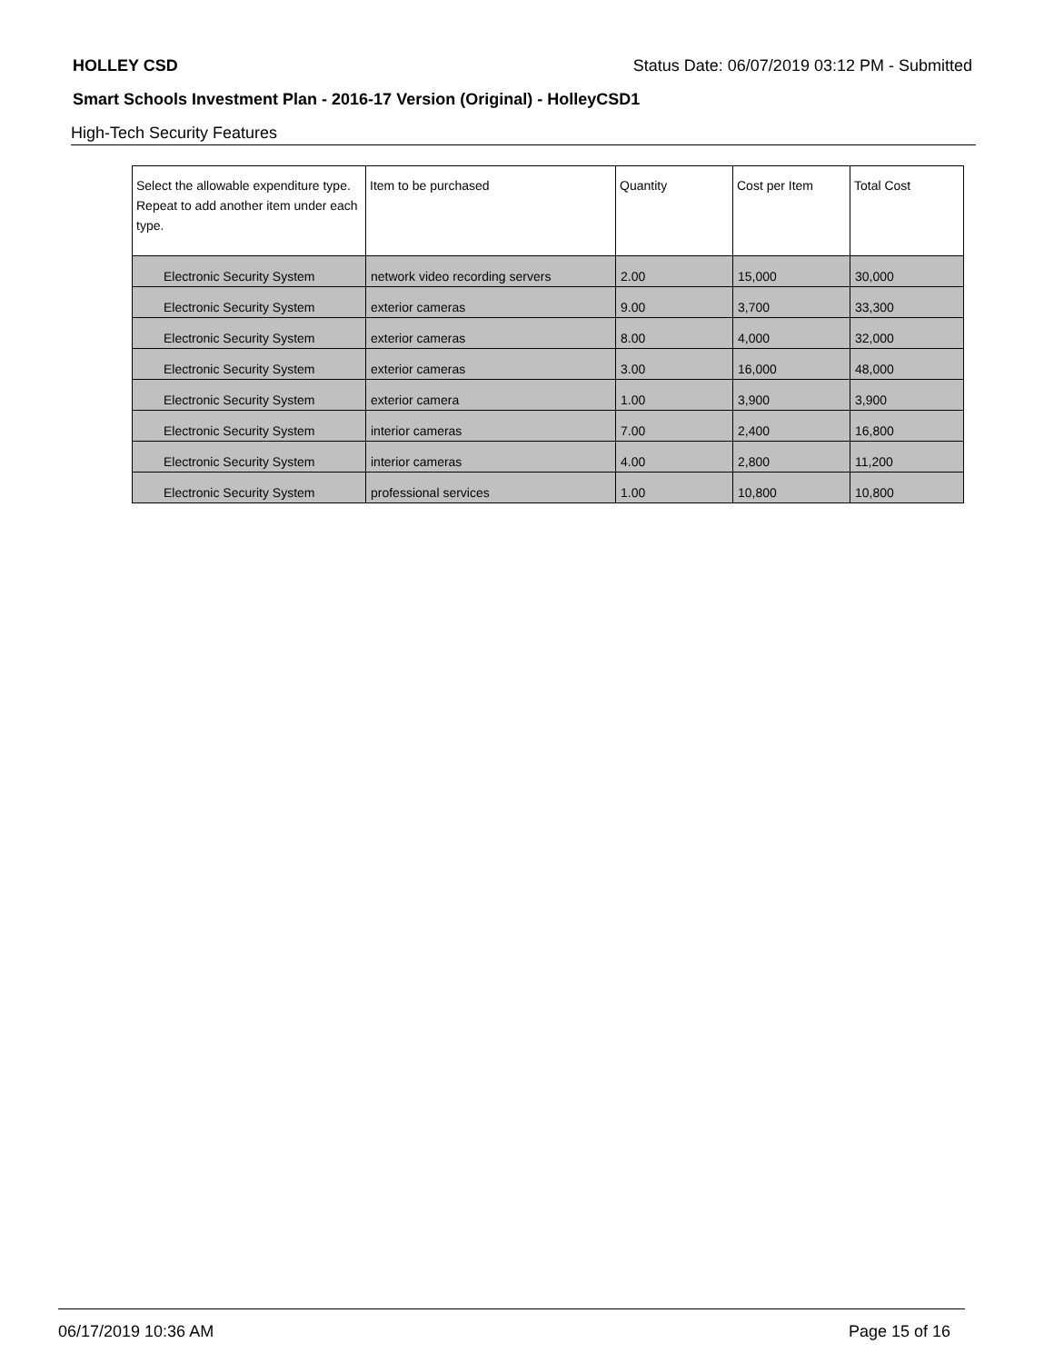HOLLEY CSD Status Date: 06/07/2019 03:12 PM - Submitted
Smart Schools Investment Plan - 2016-17 Version (Original) - HolleyCSD1
High-Tech Security Features
| Select the allowable expenditure type. Repeat to add another item under each type. | Item to be purchased | Quantity | Cost per Item | Total Cost |
| --- | --- | --- | --- | --- |
| Electronic Security System | network video recording servers | 2.00 | 15,000 | 30,000 |
| Electronic Security System | exterior cameras | 9.00 | 3,700 | 33,300 |
| Electronic Security System | exterior cameras | 8.00 | 4,000 | 32,000 |
| Electronic Security System | exterior cameras | 3.00 | 16,000 | 48,000 |
| Electronic Security System | exterior camera | 1.00 | 3,900 | 3,900 |
| Electronic Security System | interior cameras | 7.00 | 2,400 | 16,800 |
| Electronic Security System | interior cameras | 4.00 | 2,800 | 11,200 |
| Electronic Security System | professional services | 1.00 | 10,800 | 10,800 |
06/17/2019 10:36 AM Page 15 of 16